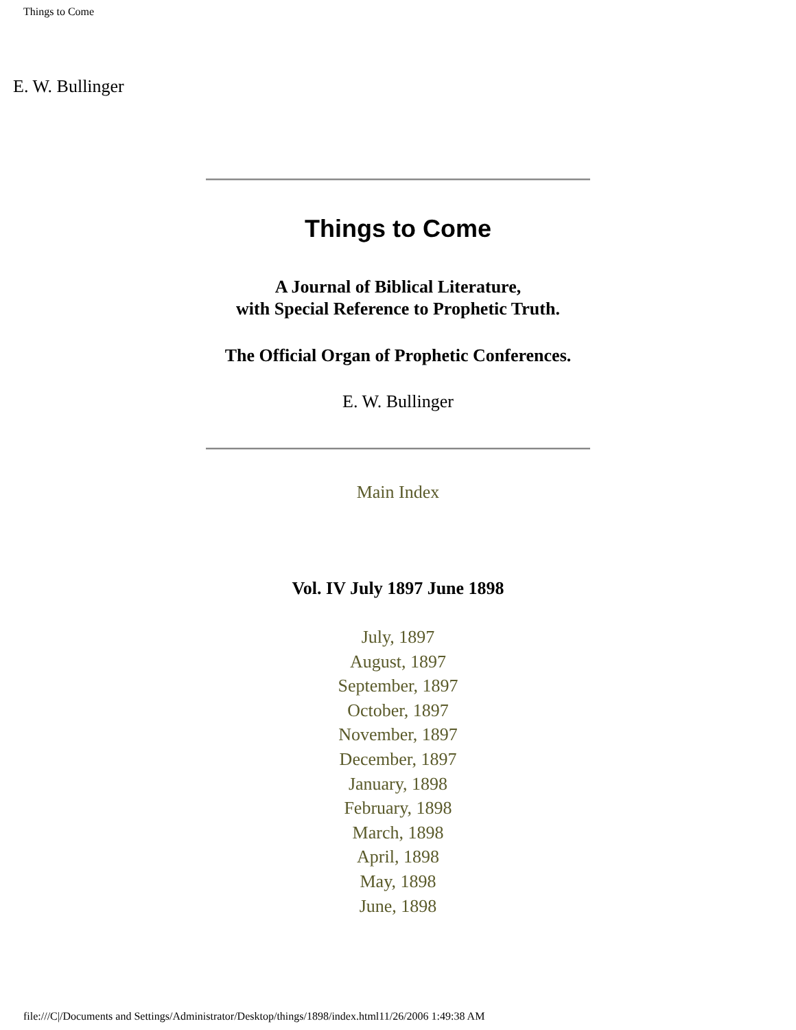Things to Come
E. W. Bullinger
Things to Come
A Journal of Biblical Literature,
with Special Reference to Prophetic Truth.
The Official Organ of Prophetic Conferences.
E. W. Bullinger
Main Index
Vol. IV July 1897 June 1898
July, 1897
August, 1897
September, 1897
October, 1897
November, 1897
December, 1897
January, 1898
February, 1898
March, 1898
April, 1898
May, 1898
June, 1898
file:///C|/Documents and Settings/Administrator/Desktop/things/1898/index.html11/26/2006 1:49:38 AM